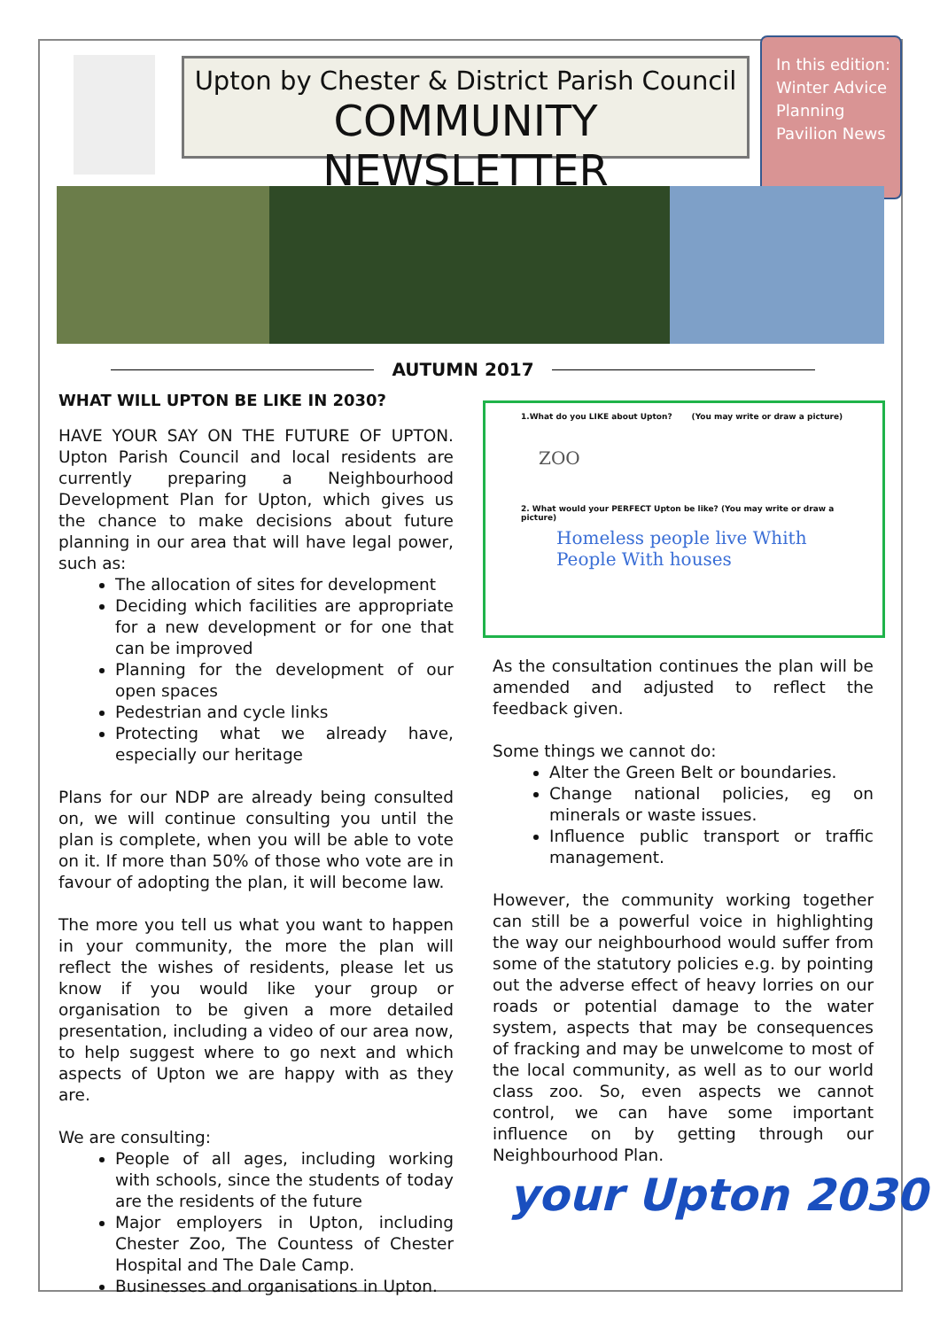Upton by Chester & District Parish Council
COMMUNITY NEWSLETTER
In this edition:
Winter Advice
Planning
Pavilion News
AUTUMN 2017
WHAT WILL UPTON BE LIKE IN 2030?
HAVE YOUR SAY ON THE FUTURE OF UPTON. Upton Parish Council and local residents are currently preparing a Neighbourhood Development Plan for Upton, which gives us the chance to make decisions about future planning in our area that will have legal power, such as:
The allocation of sites for development
Deciding which facilities are appropriate for a new development or for one that can be improved
Planning for the development of our open spaces
Pedestrian and cycle links
Protecting what we already have, especially our heritage
Plans for our NDP are already being consulted on, we will continue consulting you until the plan is complete, when you will be able to vote on it. If more than 50% of those who vote are in favour of adopting the plan, it will become law.
The more you tell us what you want to happen in your community, the more the plan will reflect the wishes of residents, please let us know if you would like your group or organisation to be given a more detailed presentation, including a video of our area now, to help suggest where to go next and which aspects of Upton we are happy with as they are.
We are consulting:
People of all ages, including working with schools, since the students of today are the residents of the future
Major employers in Upton, including Chester Zoo, The Countess of Chester Hospital and The Dale Camp.
Businesses and organisations in Upton.
1.What do you LIKE about Upton? (You may write or draw a picture)
ZOO
2. What would your PERFECT Upton be like? (You may write or draw a picture)
Homeless people live Whith People With houses
As the consultation continues the plan will be amended and adjusted to reflect the feedback given.
Some things we cannot do:
Alter the Green Belt or boundaries.
Change national policies, eg on minerals or waste issues.
Influence public transport or traffic management.
However, the community working together can still be a powerful voice in highlighting the way our neighbourhood would suffer from some of the statutory policies e.g. by pointing out the adverse effect of heavy lorries on our roads or potential damage to the water system, aspects that may be consequences of fracking and may be unwelcome to most of the local community, as well as to our world class zoo. So, even aspects we cannot control, we can have some important influence on by getting through our Neighbourhood Plan.
your Upton 2030